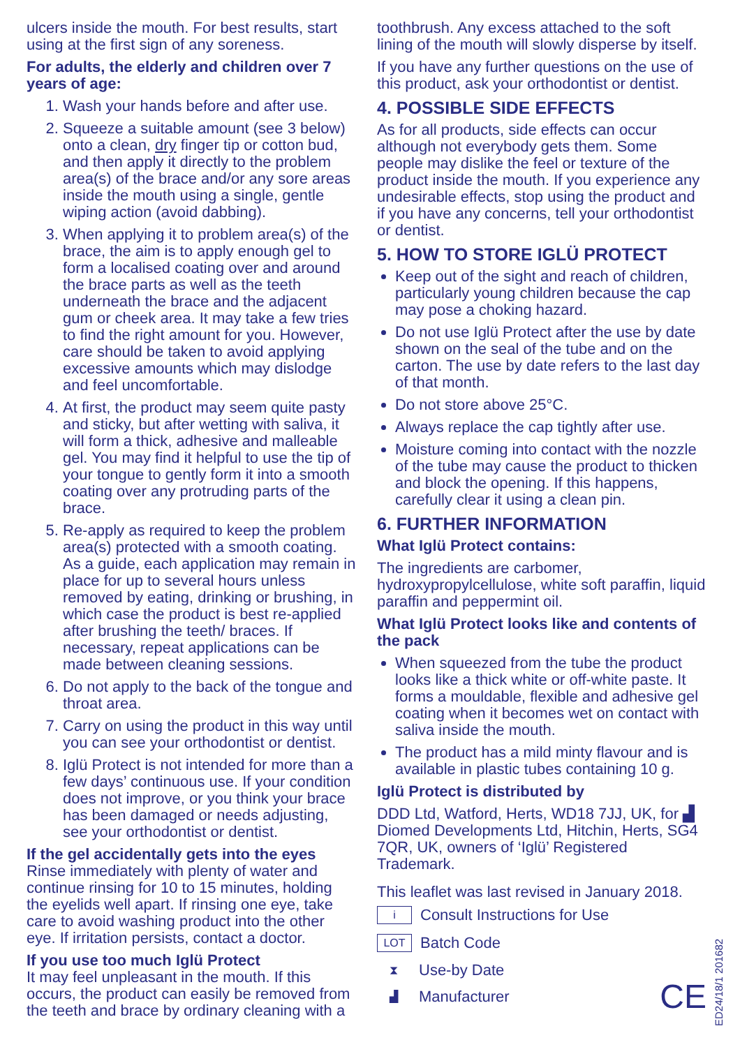ulcers inside the mouth. For best results, start using at the first sign of any soreness.
For adults, the elderly and children over 7 years of age:
1. Wash your hands before and after use.
2. Squeeze a suitable amount (see 3 below) onto a clean, dry finger tip or cotton bud, and then apply it directly to the problem area(s) of the brace and/or any sore areas inside the mouth using a single, gentle wiping action (avoid dabbing).
3. When applying it to problem area(s) of the brace, the aim is to apply enough gel to form a localised coating over and around the brace parts as well as the teeth underneath the brace and the adjacent gum or cheek area. It may take a few tries to find the right amount for you. However, care should be taken to avoid applying excessive amounts which may dislodge and feel uncomfortable.
4. At first, the product may seem quite pasty and sticky, but after wetting with saliva, it will form a thick, adhesive and malleable gel. You may find it helpful to use the tip of your tongue to gently form it into a smooth coating over any protruding parts of the brace.
5. Re-apply as required to keep the problem area(s) protected with a smooth coating. As a guide, each application may remain in place for up to several hours unless removed by eating, drinking or brushing, in which case the product is best re-applied after brushing the teeth/ braces. If necessary, repeat applications can be made between cleaning sessions.
6. Do not apply to the back of the tongue and throat area.
7. Carry on using the product in this way until you can see your orthodontist or dentist.
8. Iglü Protect is not intended for more than a few days’ continuous use. If your condition does not improve, or you think your brace has been damaged or needs adjusting, see your orthodontist or dentist.
If the gel accidentally gets into the eyes
Rinse immediately with plenty of water and continue rinsing for 10 to 15 minutes, holding the eyelids well apart. If rinsing one eye, take care to avoid washing product into the other eye. If irritation persists, contact a doctor.
If you use too much Iglü Protect
It may feel unpleasant in the mouth. If this occurs, the product can easily be removed from the teeth and brace by ordinary cleaning with a
toothbrush. Any excess attached to the soft lining of the mouth will slowly disperse by itself.
If you have any further questions on the use of this product, ask your orthodontist or dentist.
4. POSSIBLE SIDE EFFECTS
As for all products, side effects can occur although not everybody gets them. Some people may dislike the feel or texture of the product inside the mouth. If you experience any undesirable effects, stop using the product and if you have any concerns, tell your orthodontist or dentist.
5. HOW TO STORE IGLÜ PROTECT
Keep out of the sight and reach of children, particularly young children because the cap may pose a choking hazard.
Do not use Iglü Protect after the use by date shown on the seal of the tube and on the carton. The use by date refers to the last day of that month.
Do not store above 25°C.
Always replace the cap tightly after use.
Moisture coming into contact with the nozzle of the tube may cause the product to thicken and block the opening. If this happens, carefully clear it using a clean pin.
6. FURTHER INFORMATION
What Iglü Protect contains:
The ingredients are carbomer, hydroxypropylcellulose, white soft paraffin, liquid paraffin and peppermint oil.
What Iglü Protect looks like and contents of the pack
When squeezed from the tube the product looks like a thick white or off-white paste. It forms a mouldable, flexible and adhesive gel coating when it becomes wet on contact with saliva inside the mouth.
The product has a mild minty flavour and is available in plastic tubes containing 10 g.
Iglü Protect is distributed by
DDD Ltd, Watford, Herts, WD18 7JJ, UK, for ▟ Diomed Developments Ltd, Hitchin, Herts, SG4 7QR, UK, owners of ‘Iglü’ Registered Trademark.
This leaflet was last revised in January 2018.
i Consult Instructions for Use
LOT Batch Code
⧗ Use-by Date
▟ Manufacturer CE
ED24/18/1 201682